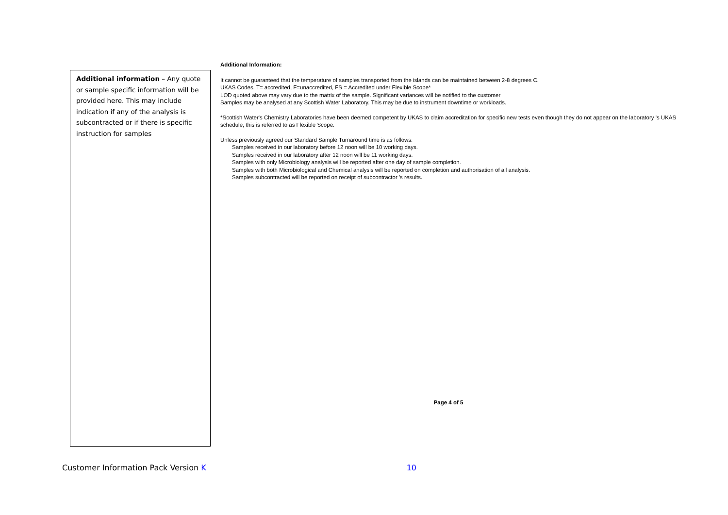Additional information – Any quote or sample specific information will be provided here. This may include indication if any of the analysis is subcontracted or if there is specific instruction for samples
Additional Information:
It cannot be guaranteed that the temperature of samples transported from the islands can be maintained between 2-8 degrees C.
UKAS Codes. T= accredited, F=unaccredited, FS = Accredited under Flexible Scope*
LOD quoted above may vary due to the matrix of the sample. Significant variances will be notified to the customer
Samples may be analysed at any Scottish Water Laboratory. This may be due to instrument downtime or workloads.
*Scottish Water's Chemistry Laboratories have been deemed competent by UKAS to claim accreditation for specific new tests even though they do not appear on the laboratory 's UKAS schedule; this is referred to as Flexible Scope.
Unless previously agreed our Standard Sample Turnaround time is as follows:
Samples received in our laboratory before 12 noon will be 10 working days.
Samples received in our laboratory after 12 noon will be 11 working days.
Samples with only Microbiology analysis will be reported after one day of sample completion.
Samples with both Microbiological and Chemical analysis will be reported on completion and authorisation of all analysis.
Samples subcontracted will be reported on receipt of subcontractor 's results.
Page 4 of 5
Customer Information Pack Version K 10